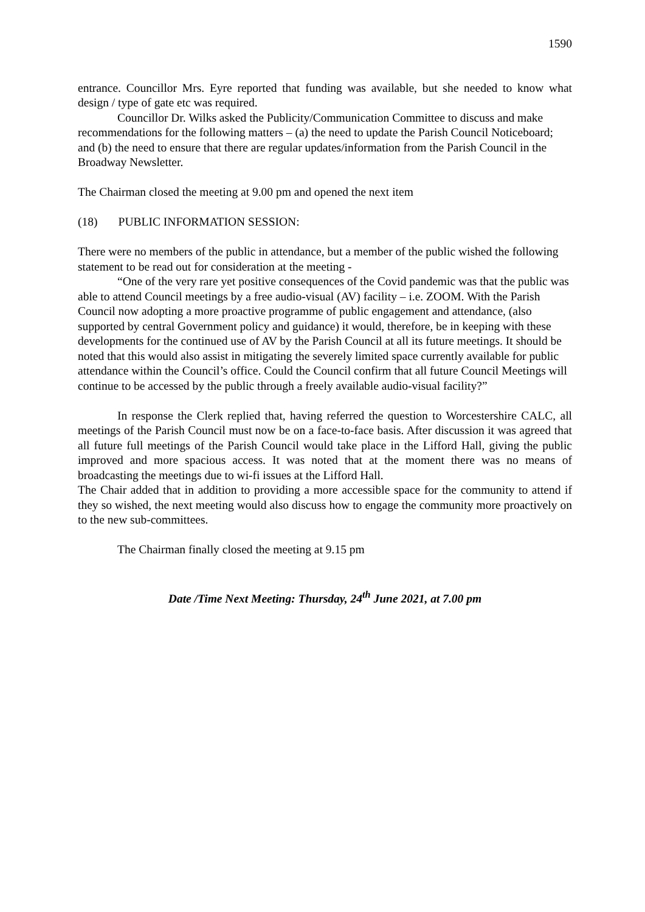1590
entrance. Councillor Mrs. Eyre reported that funding was available, but she needed to know what design / type of gate etc was required.
Councillor Dr. Wilks asked the Publicity/Communication Committee to discuss and make recommendations for the following matters – (a) the need to update the Parish Council Noticeboard; and (b) the need to ensure that there are regular updates/information from the Parish Council in the Broadway Newsletter.
The Chairman closed the meeting at 9.00 pm and opened the next item
(18) PUBLIC INFORMATION SESSION:
There were no members of the public in attendance, but a member of the public wished the following statement to be read out for consideration at the meeting -
“One of the very rare yet positive consequences of the Covid pandemic was that the public was able to attend Council meetings by a free audio-visual (AV) facility – i.e. ZOOM. With the Parish Council now adopting a more proactive programme of public engagement and attendance, (also supported by central Government policy and guidance) it would, therefore, be in keeping with these developments for the continued use of AV by the Parish Council at all its future meetings. It should be noted that this would also assist in mitigating the severely limited space currently available for public attendance within the Council’s office. Could the Council confirm that all future Council Meetings will continue to be accessed by the public through a freely available audio-visual facility?”
In response the Clerk replied that, having referred the question to Worcestershire CALC, all meetings of the Parish Council must now be on a face-to-face basis. After discussion it was agreed that all future full meetings of the Parish Council would take place in the Lifford Hall, giving the public improved and more spacious access. It was noted that at the moment there was no means of broadcasting the meetings due to wi-fi issues at the Lifford Hall.
The Chair added that in addition to providing a more accessible space for the community to attend if they so wished, the next meeting would also discuss how to engage the community more proactively on to the new sub-committees.
The Chairman finally closed the meeting at 9.15 pm
Date /Time Next Meeting: Thursday, 24<sup>th</sup> June 2021, at 7.00 pm